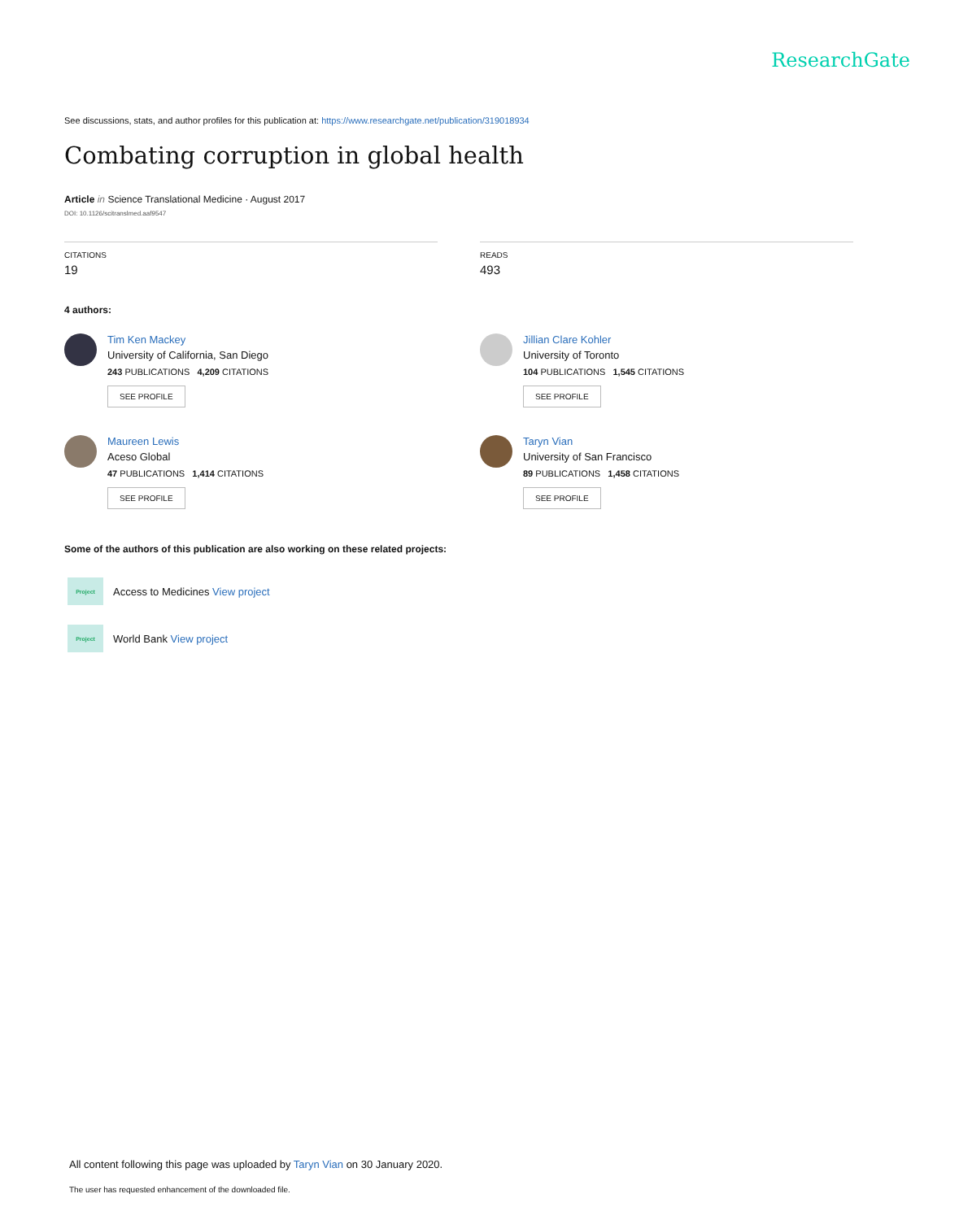ResearchGate
See discussions, stats, and author profiles for this publication at: https://www.researchgate.net/publication/319018934
Combating corruption in global health
Article in Science Translational Medicine · August 2017
DOI: 10.1126/scitranslmed.aaf9547
CITATIONS
19
READS
493
4 authors:
Tim Ken Mackey
University of California, San Diego
243 PUBLICATIONS 4,209 CITATIONS
SEE PROFILE
Maureen Lewis
Aceso Global
47 PUBLICATIONS 1,414 CITATIONS
SEE PROFILE
Jillian Clare Kohler
University of Toronto
104 PUBLICATIONS 1,545 CITATIONS
SEE PROFILE
Taryn Vian
University of San Francisco
89 PUBLICATIONS 1,458 CITATIONS
SEE PROFILE
Some of the authors of this publication are also working on these related projects:
Project
Access to Medicines View project
Project
World Bank View project
All content following this page was uploaded by Taryn Vian on 30 January 2020.
The user has requested enhancement of the downloaded file.